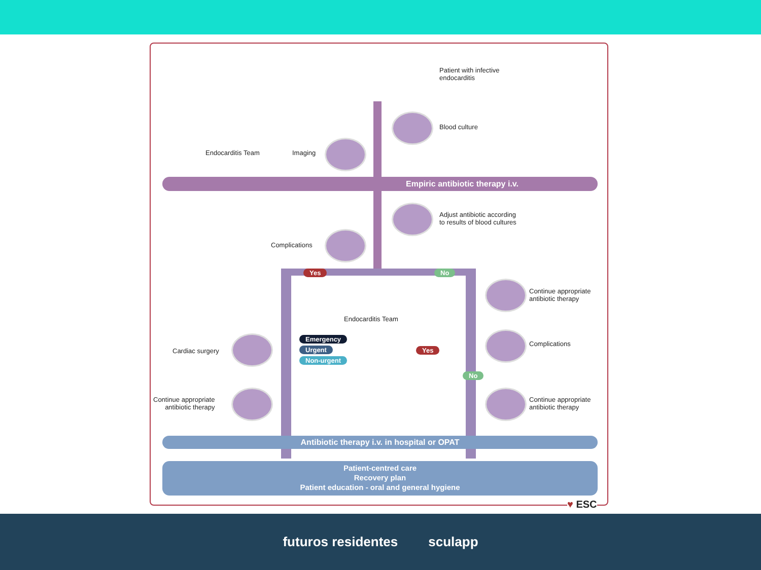Patient with infective
endocarditis
Blood culture
Endocarditis Team Imaging
Empiric antibiotic therapy i.v.
Adjust antibiotic according
to results of blood cultures
Complications
Yes No
Continue appropriate
antibiotic therapy
Endocarditis Team
Complications
Cardiac surgery
Emergency
Urgent
Non-urgent
Yes
No
Continue appropriate
antibiotic therapy
Continue appropriate
antibiotic therapy
Antibiotic therapy i.v. in hospital or OPAT
Patient-centred care
Recovery plan
Patient education - oral and general hygiene
♥ ESC
futuros residentes sculapp